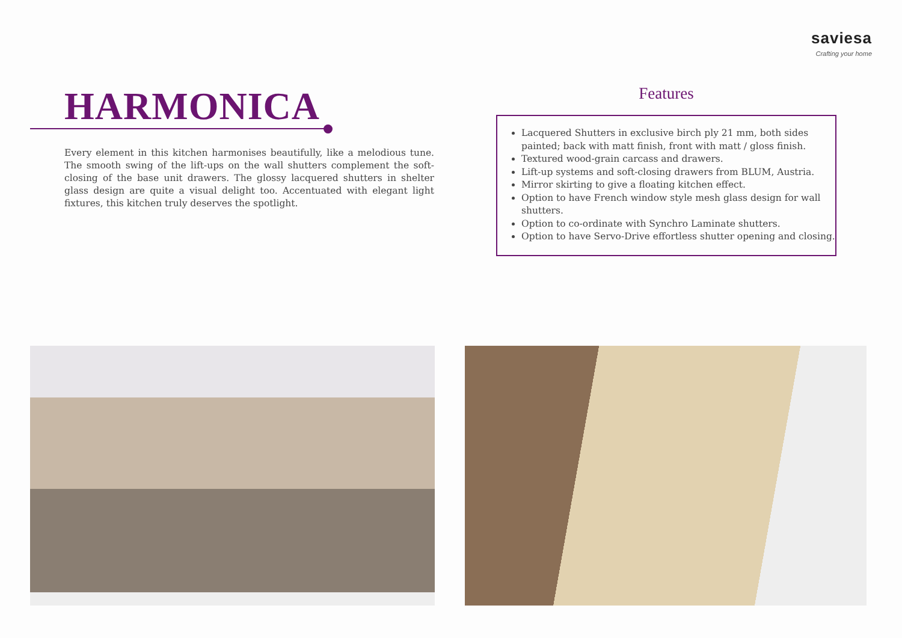saviesa
Crafting your home
HARMONICA
Every element in this kitchen harmonises beautifully, like a melodious tune. The smooth swing of the lift-ups on the wall shutters complement the soft-closing of the base unit drawers. The glossy lacquered shutters in shelter glass design are quite a visual delight too. Accentuated with elegant light fixtures, this kitchen truly deserves the spotlight.
Features
Lacquered Shutters in exclusive birch ply 21 mm, both sides painted; back with matt finish, front with matt / gloss finish.
Textured wood-grain carcass and drawers.
Lift-up systems and soft-closing drawers from BLUM, Austria.
Mirror skirting to give a floating kitchen effect.
Option to have French window style mesh glass design for wall shutters.
Option to co-ordinate with Synchro Laminate shutters.
Option to have Servo-Drive effortless shutter opening and closing.